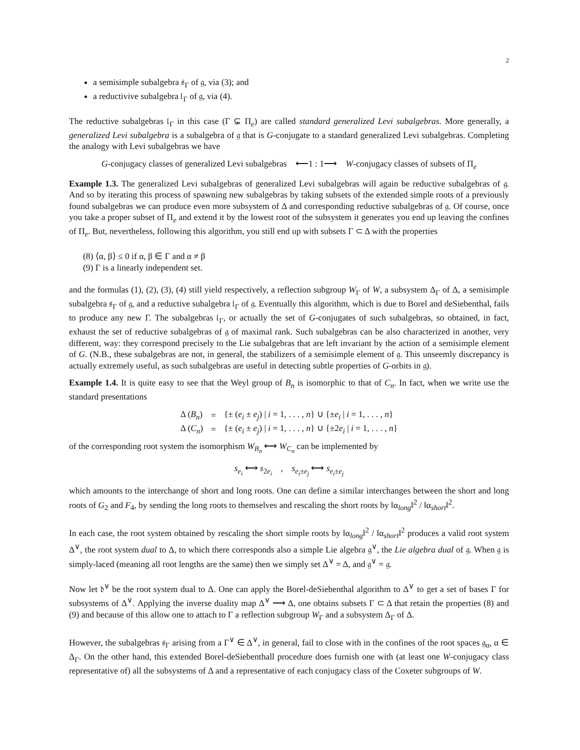2
a semisimple subalgebra 𝔰<sub>Γ</sub> of 𝔤, via (3); and
a reductivive subalgebra 𝔩<sub>Γ</sub> of 𝔤, via (4).
The reductive subalgebras 𝔩<sub>Γ</sub> in this case (Γ ⊊ Π<sub>e</sub>) are called standard generalized Levi subalgebras. More generally, a generalized Levi subalgebra is a subalgebra of 𝔤 that is G-conjugate to a standard generalized Levi subalgebras. Completing the analogy with Levi subalgebras we have
G-conjugacy classes of generalized Levi subalgebras ⟵1 : 1⟶ W-conjugacy classes of subsets of Π<sub>e</sub>
Example 1.3. The generalized Levi subalgebras of generalized Levi subalgebras will again be reductive subalgebras of 𝔤. And so by iterating this process of spawning new subalgebras by taking subsets of the extended simple roots of a previously found subalgebras we can produce even more subsystem of Δ and corresponding reductive subalgebras of 𝔤. Of course, once you take a proper subset of Π<sub>e</sub> and extend it by the lowest root of the subsystem it generates you end up leaving the confines of Π<sub>e</sub>. But, nevertheless, following this algorithm, you still end up with subsets Γ ⊂ Δ with the properties
(8) ⟨α, β⟩ ≤ 0 if α, β ∈ Γ and α ≠ β
(9) Γ is a linearly independent set.
and the formulas (1), (2), (3), (4) still yield respectively, a reflection subgroup W<sub>Γ</sub> of W, a subsystem Δ<sub>Γ</sub> of Δ, a semisimple subalgebra 𝔰<sub>Γ</sub> of 𝔤, and a reductive subalgebra 𝔩<sub>Γ</sub> of 𝔤. Eventually this algorithm, which is due to Borel and deSiebenthal, fails to produce any new Γ. The subalgebras 𝔩<sub>Γ</sub>, or actually the set of G-conjugates of such subalgebras, so obtained, in fact, exhaust the set of reductive subalgebras of 𝔤 of maximal rank. Such subalgebras can be also characterized in another, very different, way: they correspond precisely to the Lie subalgebras that are left invariant by the action of a semisimple element of G. (N.B., these subalgebras are not, in general, the stabilizers of a semisimple element of 𝔤. This unseemly discrepancy is actually extremely useful, as such subalgebras are useful in detecting subtle properties of G-orbits in 𝔤).
Example 1.4. It is quite easy to see that the Weyl group of B<sub>n</sub> is isomorphic to that of C<sub>n</sub>. In fact, when we write use the standard presentations
| Δ ( B<sub>n</sub> ) | = | {± ( e<sub>i</sub> ± e<sub>j</sub> ) / i = 1, . . . , n } ∪ {± e<sub>i</sub> / i = 1, . . . , n } |
| Δ ( C<sub>n</sub> ) | = | {± ( e<sub>i</sub> ± e<sub>j</sub> ) / i = 1, . . . , n } ∪ {±2 e<sub>i</sub> / i = 1, . . . , n } |
of the corresponding root system the isomorphism W<sub>B<sub>n</sub></sub> ⟷ W<sub>C<sub>n</sub></sub> can be implemented by
s<sub>e<sub>i</sub></sub> ⟷ s<sub>2e<sub>i</sub></sub> , s<sub>e<sub>i</sub>±e<sub>j</sub></sub> ⟷ s<sub>e<sub>i</sub>±e<sub>j</sub></sub>
which amounts to the interchange of short and long roots. One can define a similar interchanges between the short and long roots of G<sub>2</sub> and F<sub>4</sub>, by sending the long roots to themselves and rescaling the short roots by ‖α<sub>long</sub>‖<sup>2</sup> / ‖α<sub>short</sub>‖<sup>2</sup>.
In each case, the root system obtained by rescaling the short simple roots by ‖α<sub>long</sub>‖<sup>2</sup> / ‖α<sub>short</sub>‖<sup>2</sup> produces a valid root system Δ<sup>∨</sup>, the root system dual to Δ, to which there corresponds also a simple Lie algebra 𝔤<sup>∨</sup>, the Lie algebra dual of 𝔤. When 𝔤 is simply-laced (meaning all root lengths are the same) then we simply set Δ<sup>∨</sup> = Δ, and 𝔤<sup>∨</sup> = 𝔤.
Now let 𝔡<sup>∨</sup> be the root system dual to Δ. One can apply the Borel-deSiebenthal algorithm to Δ<sup>∨</sup> to get a set of bases Γ for subsystems of Δ<sup>∨</sup>. Applying the inverse duality map Δ<sup>∨</sup> ⟶ Δ, one obtains subsets Γ ⊂ Δ that retain the properties (8) and (9) and because of this allow one to attach to Γ a reflection subgroup W<sub>Γ</sub> and a subsystem Δ<sub>Γ</sub> of Δ.
However, the subalgebras 𝔰<sub>Γ</sub> arising from a Γ<sup>∨</sup> ∈ Δ<sup>∨</sup>, in general, fail to close with in the confines of the root spaces 𝔤<sub>α</sub>, α ∈ Δ<sub>Γ</sub>. On the other hand, this extended Borel-deSiebenthall procedure does furnish one with (at least one W-conjugacy class representative of) all the subsystems of Δ and a representative of each conjugacy class of the Coxeter subgroups of W.